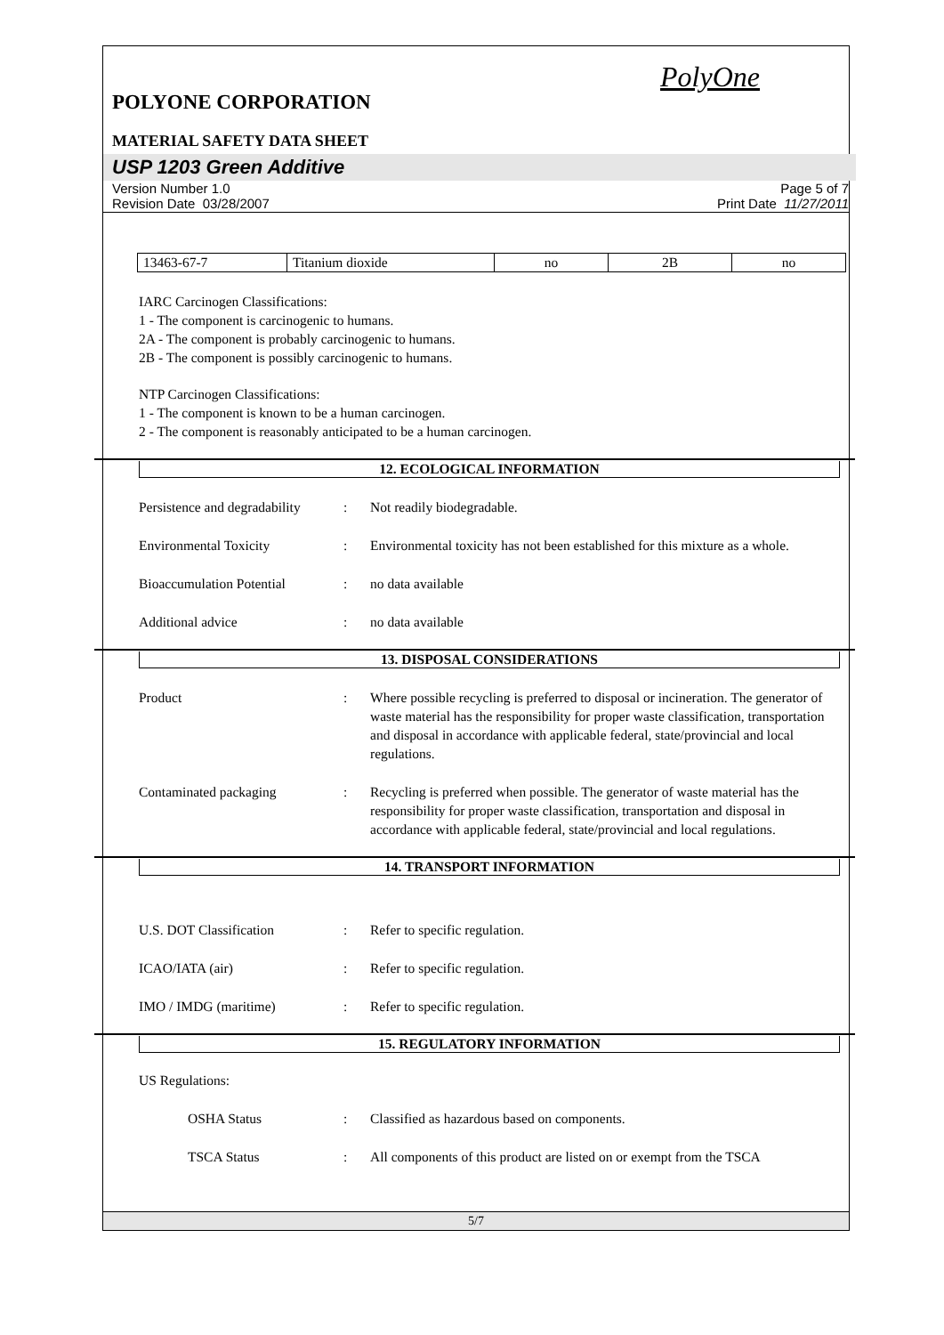PolyOne
POLYONE CORPORATION
MATERIAL SAFETY DATA SHEET
USP 1203 Green Additive
Version Number 1.0
Revision Date 03/28/2007 Page 5 of 7
Print Date 11/27/2011
| 13463-67-7 | Titanium dioxide | no | 2B | no |
IARC Carcinogen Classifications:
1 - The component is carcinogenic to humans.
2A - The component is probably carcinogenic to humans.
2B - The component is possibly carcinogenic to humans.
NTP Carcinogen Classifications:
1 - The component is known to be a human carcinogen.
2 - The component is reasonably anticipated to be a human carcinogen.
12. ECOLOGICAL INFORMATION
Persistence and degradability: Not readily biodegradable.
Environmental Toxicity: Environmental toxicity has not been established for this mixture as a whole.
Bioaccumulation Potential: no data available
Additional advice: no data available
13. DISPOSAL CONSIDERATIONS
Product: Where possible recycling is preferred to disposal or incineration. The generator of waste material has the responsibility for proper waste classification, transportation and disposal in accordance with applicable federal, state/provincial and local regulations.
Contaminated packaging: Recycling is preferred when possible. The generator of waste material has the responsibility for proper waste classification, transportation and disposal in accordance with applicable federal, state/provincial and local regulations.
14. TRANSPORT INFORMATION
U.S. DOT Classification: Refer to specific regulation.
ICAO/IATA (air): Refer to specific regulation.
IMO / IMDG (maritime): Refer to specific regulation.
15. REGULATORY INFORMATION
US Regulations:
OSHA Status: Classified as hazardous based on components.
TSCA Status: All components of this product are listed on or exempt from the TSCA
5/7